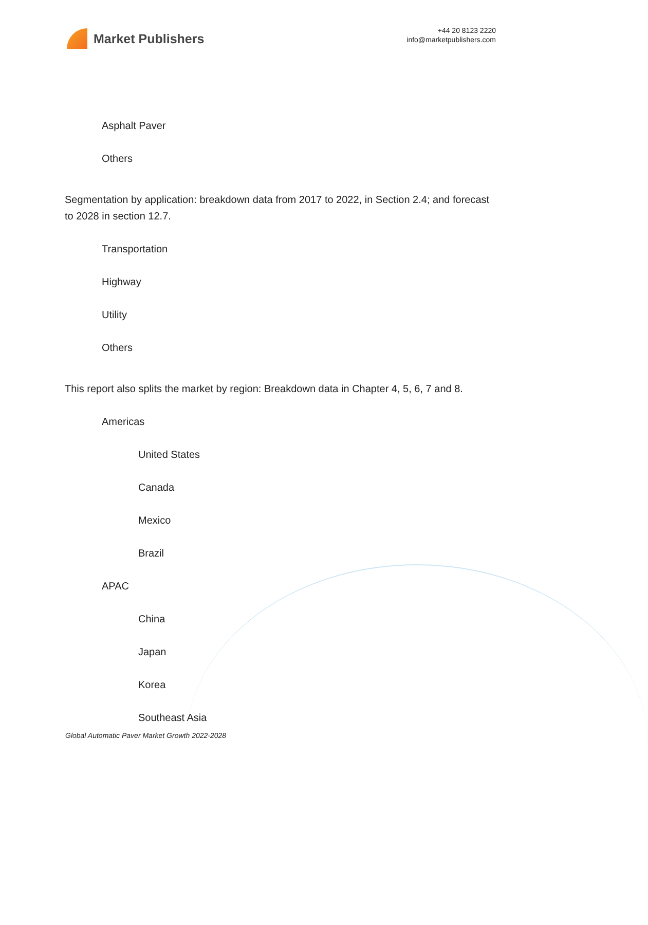Market Publishers
+44 20 8123 2220
info@marketpublishers.com
Asphalt Paver
Others
Segmentation by application: breakdown data from 2017 to 2022, in Section 2.4; and forecast to 2028 in section 12.7.
Transportation
Highway
Utility
Others
This report also splits the market by region: Breakdown data in Chapter 4, 5, 6, 7 and 8.
Americas
United States
Canada
Mexico
Brazil
APAC
China
Japan
Korea
Southeast Asia
Global Automatic Paver Market Growth 2022-2028